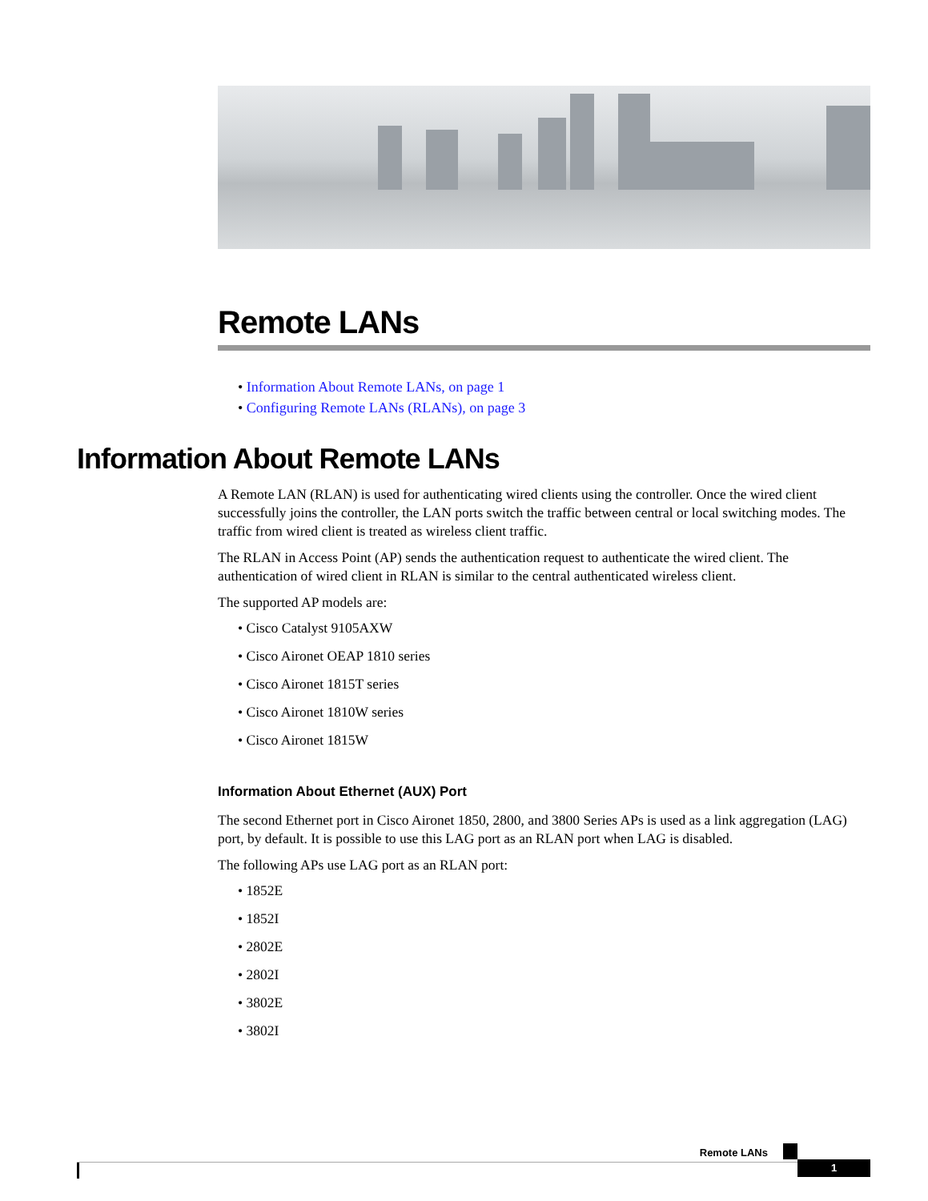Remote LANs
• Information About Remote LANs, on page 1
• Configuring Remote LANs (RLANs), on page 3
Information About Remote LANs
A Remote LAN (RLAN) is used for authenticating wired clients using the controller. Once the wired client successfully joins the controller, the LAN ports switch the traffic between central or local switching modes. The traffic from wired client is treated as wireless client traffic.
The RLAN in Access Point (AP) sends the authentication request to authenticate the wired client. The authentication of wired client in RLAN is similar to the central authenticated wireless client.
The supported AP models are:
• Cisco Catalyst 9105AXW
• Cisco Aironet OEAP 1810 series
• Cisco Aironet 1815T series
• Cisco Aironet 1810W series
• Cisco Aironet 1815W
Information About Ethernet (AUX) Port
The second Ethernet port in Cisco Aironet 1850, 2800, and 3800 Series APs is used as a link aggregation (LAG) port, by default. It is possible to use this LAG port as an RLAN port when LAG is disabled.
The following APs use LAG port as an RLAN port:
• 1852E
• 1852I
• 2802E
• 2802I
• 3802E
• 3802I
Remote LANs
1